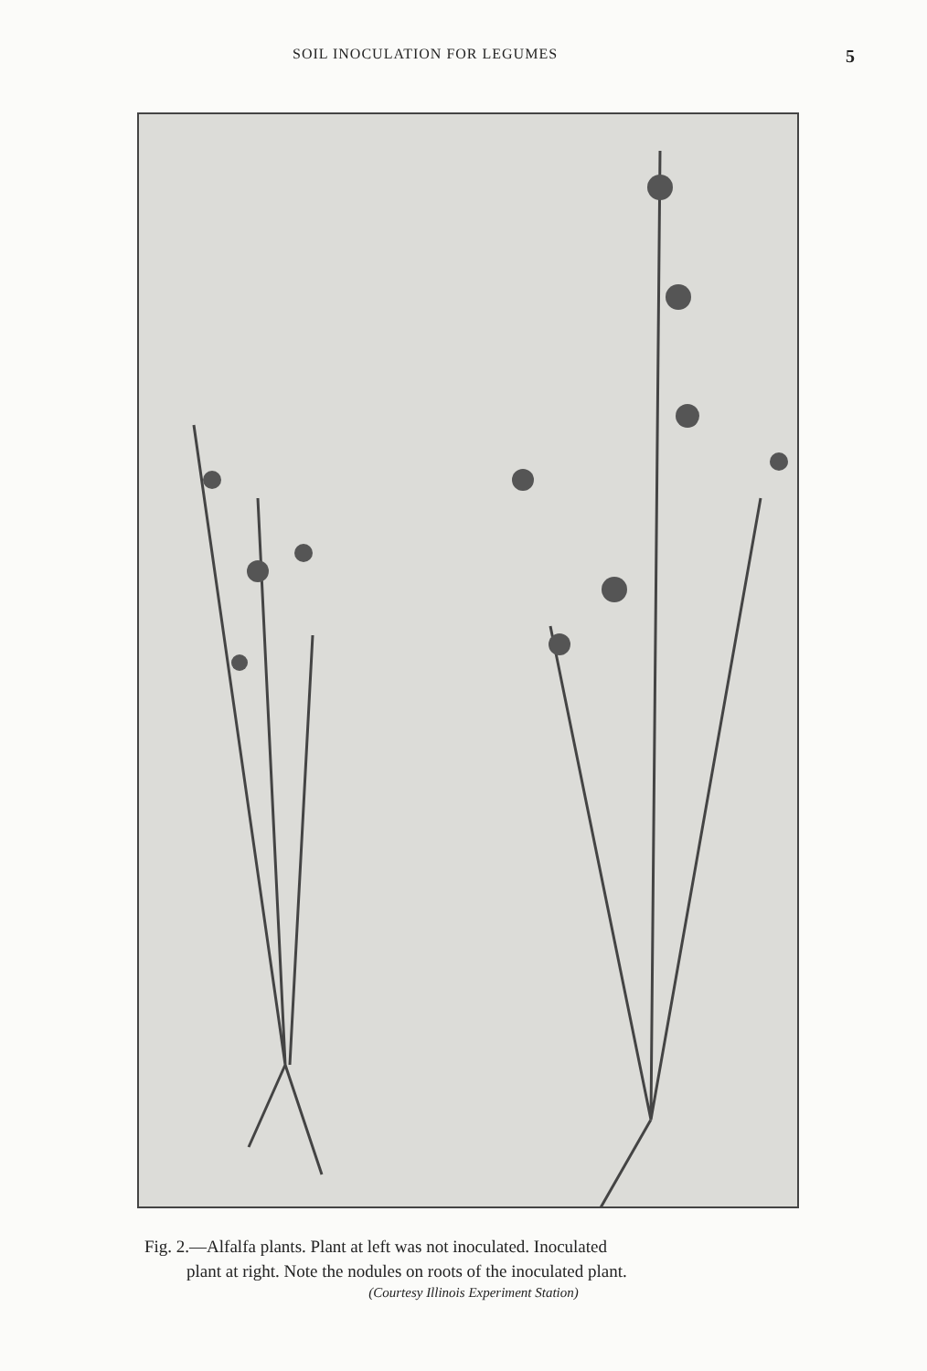SOIL INOCULATION FOR LEGUMES 5
Fig. 2.—Alfalfa plants. Plant at left was not inoculated. Inoculated
plant at right. Note the nodules on roots of the inoculated plant.
(Courtesy Illinois Experiment Station)